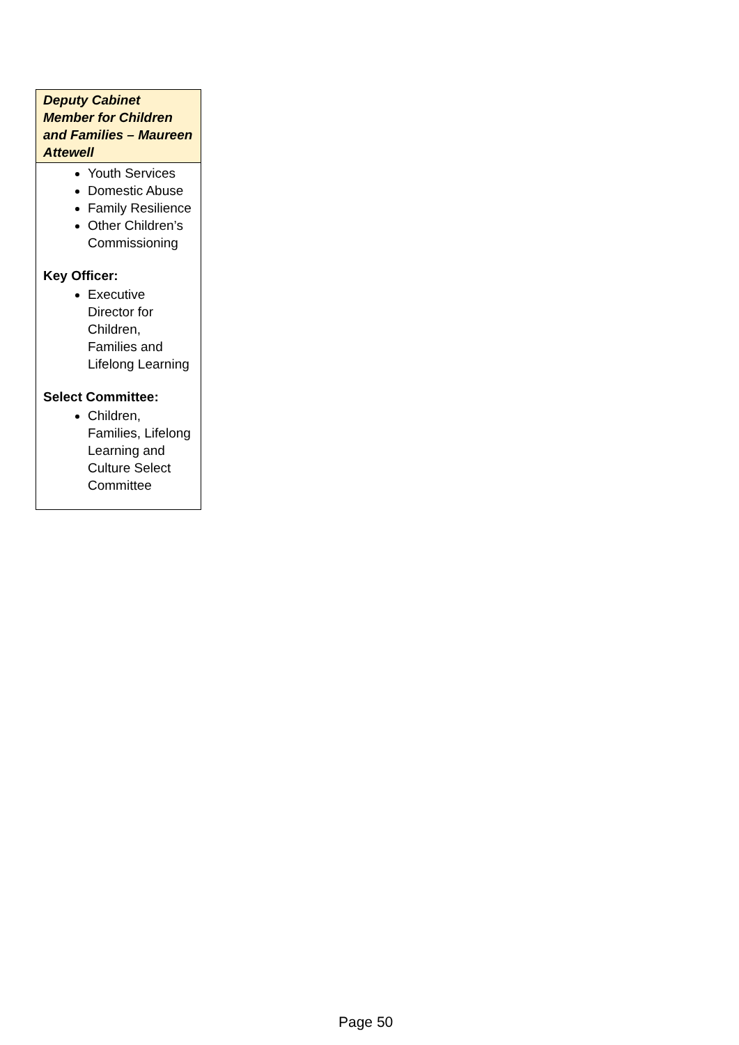| Deputy Cabinet Member for Children and Families – Maureen Attewell |
| --- |
| Youth Services Domestic Abuse Family Resilience Other Children’s Commissioning Key Officer: Executive Director for Children, Families and Lifelong Learning Select Committee: Children, Families, Lifelong Learning and Culture Select Committee |
Page 50